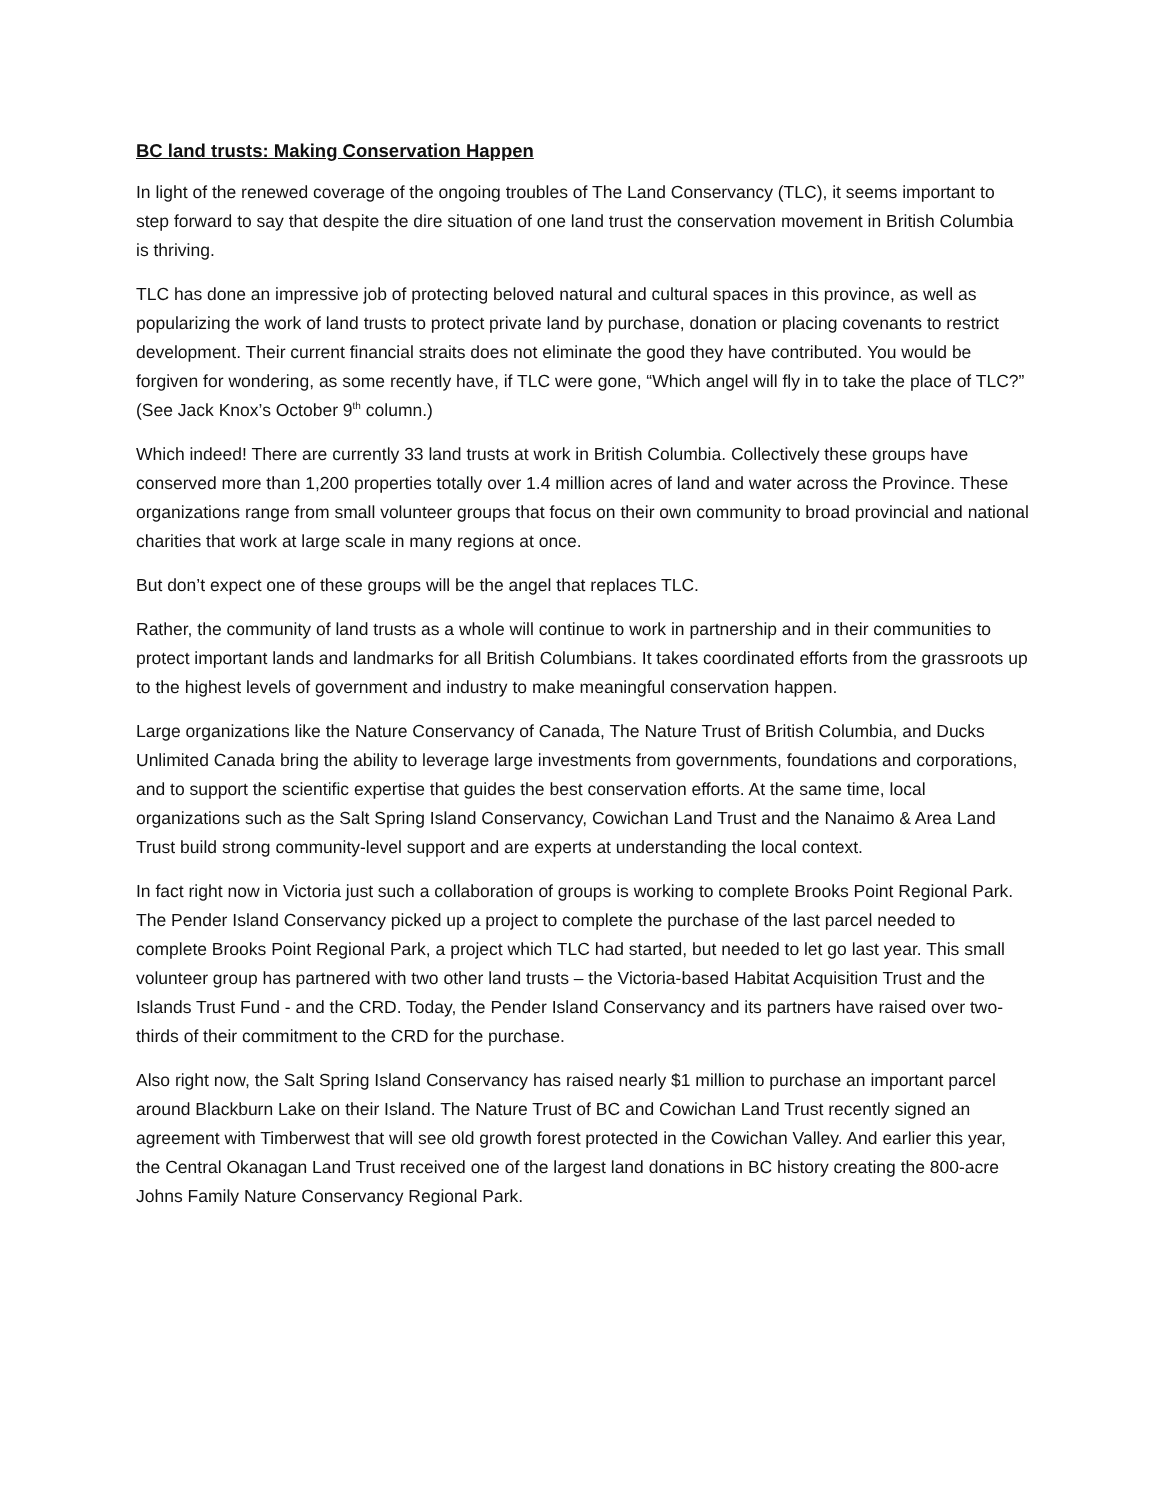BC land trusts: Making Conservation Happen
In light of the renewed coverage of the ongoing troubles of The Land Conservancy (TLC), it seems important to step forward to say that despite the dire situation of one land trust the conservation movement in British Columbia is thriving.
TLC has done an impressive job of protecting beloved natural and cultural spaces in this province, as well as popularizing the work of land trusts to protect private land by purchase, donation or placing covenants to restrict development. Their current financial straits does not eliminate the good they have contributed. You would be forgiven for wondering, as some recently have, if TLC were gone, “Which angel will fly in to take the place of TLC?” (See Jack Knox’s October 9<sup>th</sup> column.)
Which indeed! There are currently 33 land trusts at work in British Columbia. Collectively these groups have conserved more than 1,200 properties totally over 1.4 million acres of land and water across the Province. These organizations range from small volunteer groups that focus on their own community to broad provincial and national charities that work at large scale in many regions at once.
But don’t expect one of these groups will be the angel that replaces TLC.
Rather, the community of land trusts as a whole will continue to work in partnership and in their communities to protect important lands and landmarks for all British Columbians. It takes coordinated efforts from the grassroots up to the highest levels of government and industry to make meaningful conservation happen.
Large organizations like the Nature Conservancy of Canada, The Nature Trust of British Columbia, and Ducks Unlimited Canada bring the ability to leverage large investments from governments, foundations and corporations, and to support the scientific expertise that guides the best conservation efforts. At the same time, local organizations such as the Salt Spring Island Conservancy, Cowichan Land Trust and the Nanaimo & Area Land Trust build strong community-level support and are experts at understanding the local context.
In fact right now in Victoria just such a collaboration of groups is working to complete Brooks Point Regional Park. The Pender Island Conservancy picked up a project to complete the purchase of the last parcel needed to complete Brooks Point Regional Park, a project which TLC had started, but needed to let go last year. This small volunteer group has partnered with two other land trusts – the Victoria-based Habitat Acquisition Trust and the Islands Trust Fund - and the CRD. Today, the Pender Island Conservancy and its partners have raised over two-thirds of their commitment to the CRD for the purchase.
Also right now, the Salt Spring Island Conservancy has raised nearly $1 million to purchase an important parcel around Blackburn Lake on their Island. The Nature Trust of BC and Cowichan Land Trust recently signed an agreement with Timberwest that will see old growth forest protected in the Cowichan Valley. And earlier this year, the Central Okanagan Land Trust received one of the largest land donations in BC history creating the 800-acre Johns Family Nature Conservancy Regional Park.